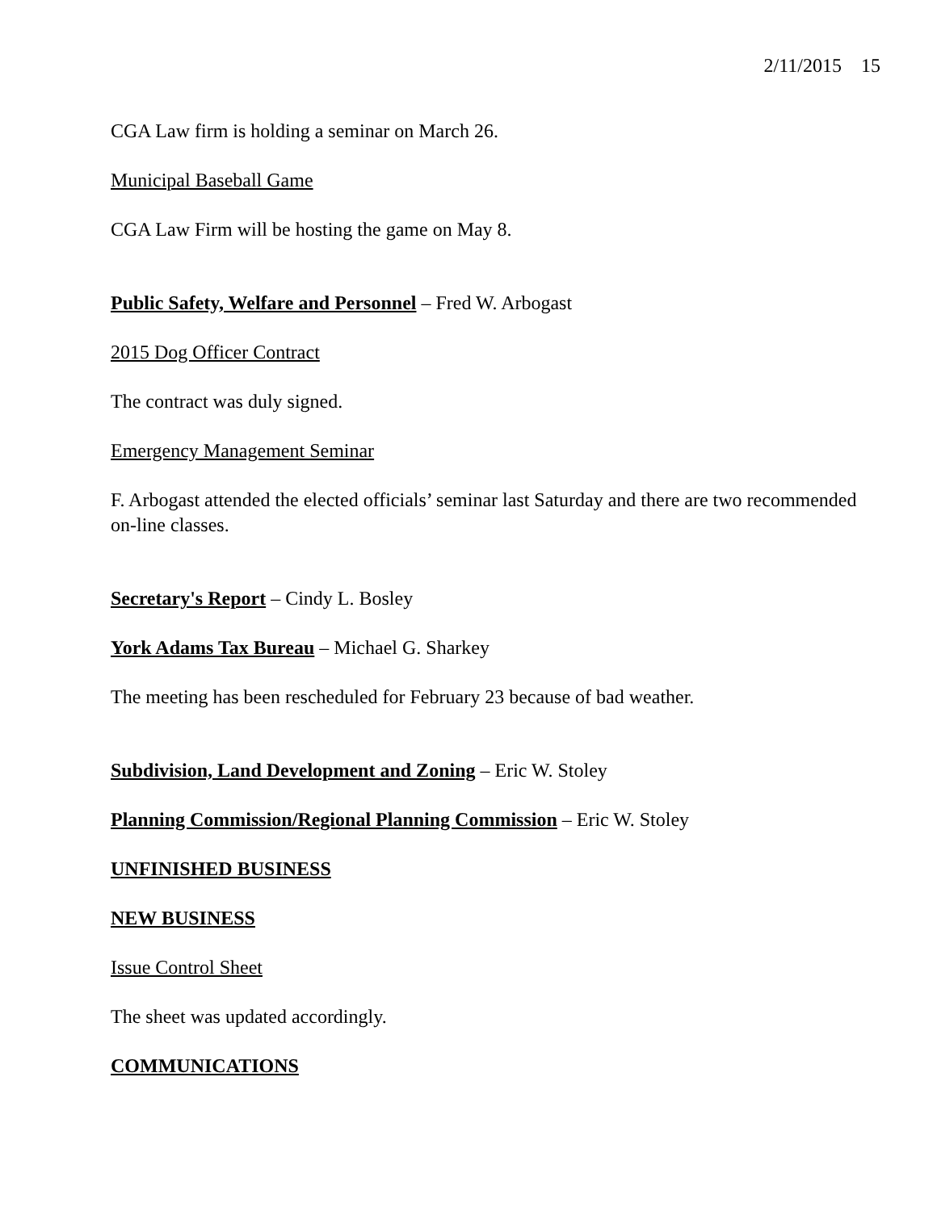2/11/2015 15
CGA Law firm is holding a seminar on March 26.
Municipal Baseball Game
CGA Law Firm will be hosting the game on May 8.
Public Safety, Welfare and Personnel – Fred W. Arbogast
2015 Dog Officer Contract
The contract was duly signed.
Emergency Management Seminar
F. Arbogast attended the elected officials’ seminar last Saturday and there are two recommended on-line classes.
Secretary's Report – Cindy L. Bosley
York Adams Tax Bureau – Michael G. Sharkey
The meeting has been rescheduled for February 23 because of bad weather.
Subdivision, Land Development and Zoning – Eric W. Stoley
Planning Commission/Regional Planning Commission – Eric W. Stoley
UNFINISHED BUSINESS
NEW BUSINESS
Issue Control Sheet
The sheet was updated accordingly.
COMMUNICATIONS